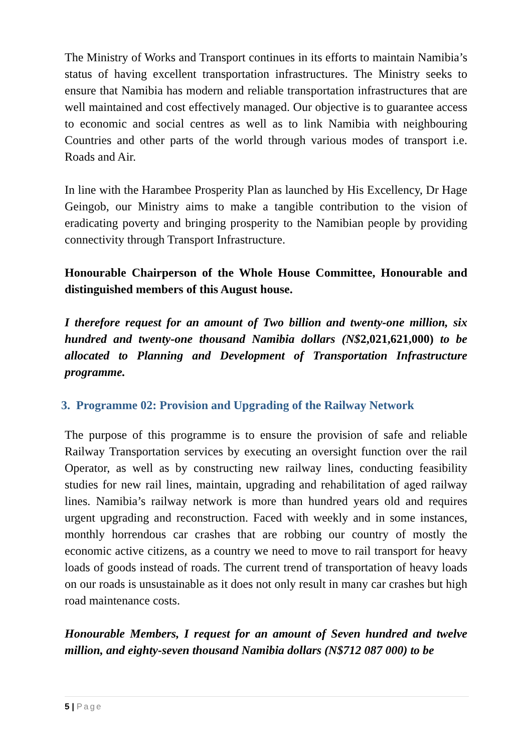The Ministry of Works and Transport continues in its efforts to maintain Namibia’s status of having excellent transportation infrastructures. The Ministry seeks to ensure that Namibia has modern and reliable transportation infrastructures that are well maintained and cost effectively managed. Our objective is to guarantee access to economic and social centres as well as to link Namibia with neighbouring Countries and other parts of the world through various modes of transport i.e. Roads and Air.
In line with the Harambee Prosperity Plan as launched by His Excellency, Dr Hage Geingob, our Ministry aims to make a tangible contribution to the vision of eradicating poverty and bringing prosperity to the Namibian people by providing connectivity through Transport Infrastructure.
Honourable Chairperson of the Whole House Committee, Honourable and distinguished members of this August house.
I therefore request for an amount of Two billion and twenty-one million, six hundred and twenty-one thousand Namibia dollars (N$2,021,621,000) to be allocated to Planning and Development of Transportation Infrastructure programme.
3. Programme 02: Provision and Upgrading of the Railway Network
The purpose of this programme is to ensure the provision of safe and reliable Railway Transportation services by executing an oversight function over the rail Operator, as well as by constructing new railway lines, conducting feasibility studies for new rail lines, maintain, upgrading and rehabilitation of aged railway lines. Namibia’s railway network is more than hundred years old and requires urgent upgrading and reconstruction. Faced with weekly and in some instances, monthly horrendous car crashes that are robbing our country of mostly the economic active citizens, as a country we need to move to rail transport for heavy loads of goods instead of roads. The current trend of transportation of heavy loads on our roads is unsustainable as it does not only result in many car crashes but high road maintenance costs.
Honourable Members, I request for an amount of Seven hundred and twelve million, and eighty-seven thousand Namibia dollars (N$712 087 000) to be
5 | Page